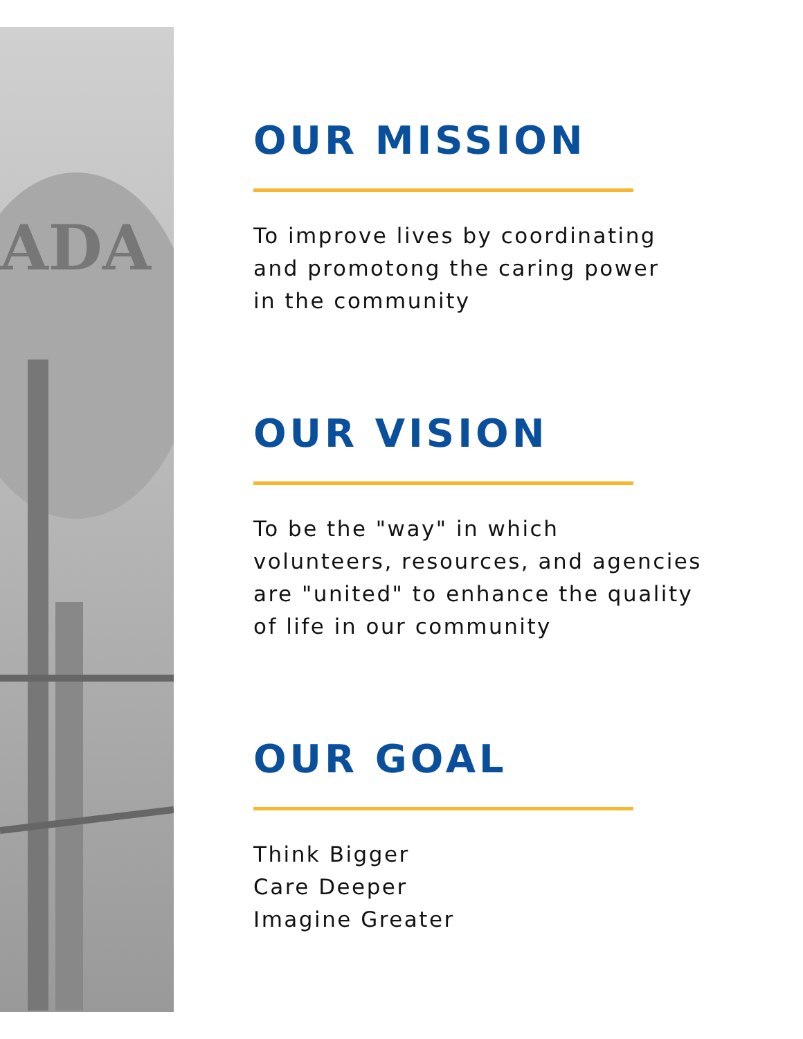ADA
OUR MISSION
To improve lives by coordinating
and promotong the caring power
in the community
OUR VISION
To be the "way" in which
volunteers, resources, and agencies
are "united" to enhance the quality
of life in our community
OUR GOAL
Think Bigger
Care Deeper
Imagine Greater